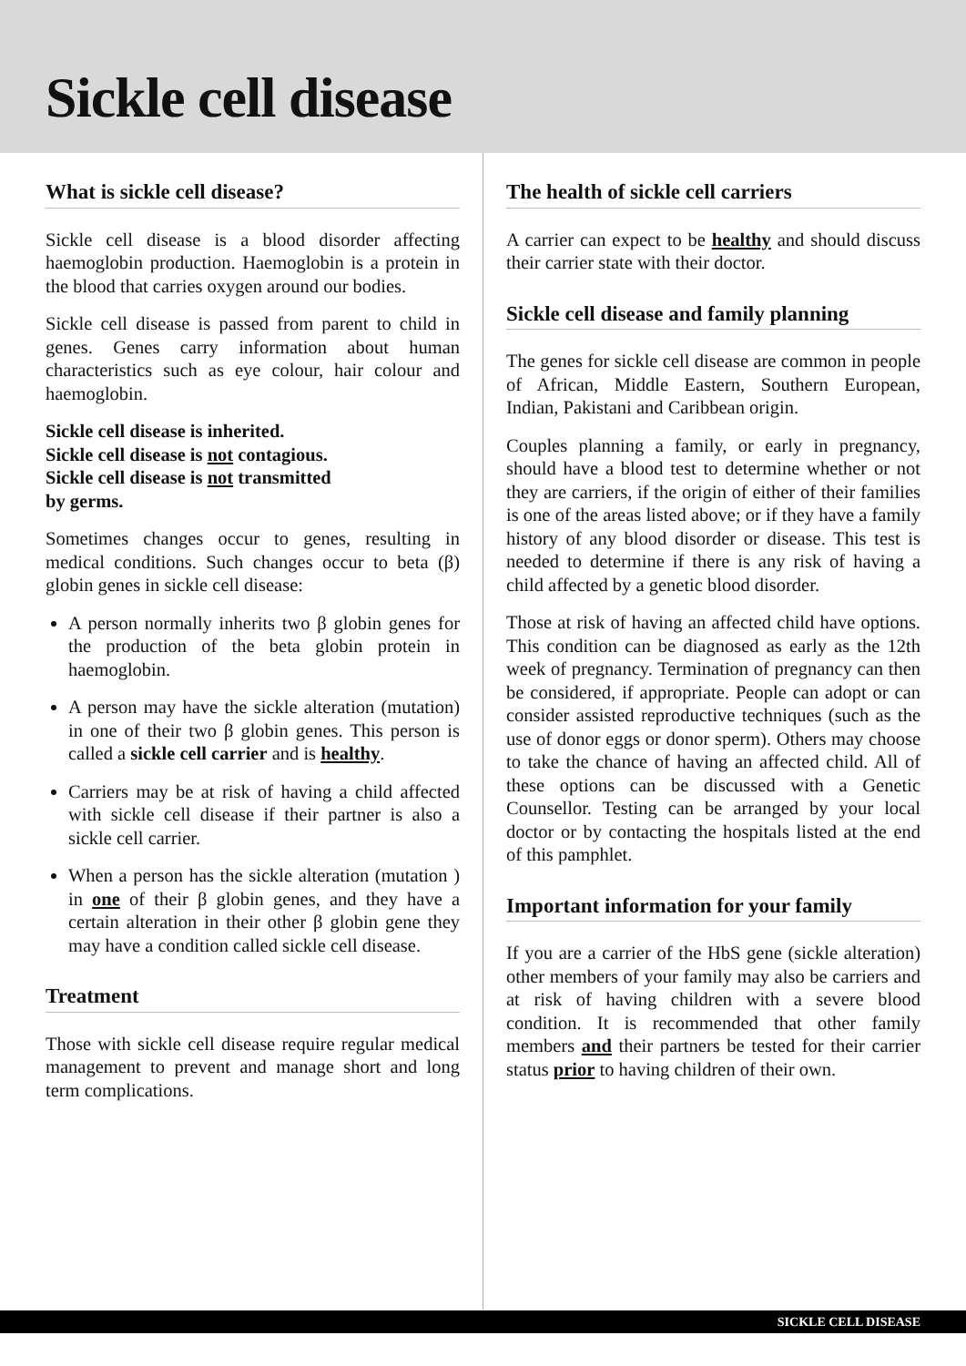Sickle cell disease
What is sickle cell disease?
Sickle cell disease is a blood disorder affecting haemoglobin production. Haemoglobin is a protein in the blood that carries oxygen around our bodies.
Sickle cell disease is passed from parent to child in genes. Genes carry information about human characteristics such as eye colour, hair colour and haemoglobin.
Sickle cell disease is inherited.
Sickle cell disease is not contagious.
Sickle cell disease is not transmitted
by germs.
Sometimes changes occur to genes, resulting in medical conditions. Such changes occur to beta (β) globin genes in sickle cell disease:
A person normally inherits two β globin genes for the production of the beta globin protein in haemoglobin.
A person may have the sickle alteration (mutation) in one of their two β globin genes. This person is called a sickle cell carrier and is healthy.
Carriers may be at risk of having a child affected with sickle cell disease if their partner is also a sickle cell carrier.
When a person has the sickle alteration (mutation ) in one of their β globin genes, and they have a certain alteration in their other β globin gene they may have a condition called sickle cell disease.
Treatment
Those with sickle cell disease require regular medical management to prevent and manage short and long term complications.
The health of sickle cell carriers
A carrier can expect to be healthy and should discuss their carrier state with their doctor.
Sickle cell disease and family planning
The genes for sickle cell disease are common in people of African, Middle Eastern, Southern European, Indian, Pakistani and Caribbean origin.
Couples planning a family, or early in pregnancy, should have a blood test to determine whether or not they are carriers, if the origin of either of their families is one of the areas listed above; or if they have a family history of any blood disorder or disease. This test is needed to determine if there is any risk of having a child affected by a genetic blood disorder.
Those at risk of having an affected child have options. This condition can be diagnosed as early as the 12th week of pregnancy. Termination of pregnancy can then be considered, if appropriate. People can adopt or can consider assisted reproductive techniques (such as the use of donor eggs or donor sperm). Others may choose to take the chance of having an affected child. All of these options can be discussed with a Genetic Counsellor. Testing can be arranged by your local doctor or by contacting the hospitals listed at the end of this pamphlet.
Important information for your family
If you are a carrier of the HbS gene (sickle alteration) other members of your family may also be carriers and at risk of having children with a severe blood condition. It is recommended that other family members and their partners be tested for their carrier status prior to having children of their own.
SICKLE CELL DISEASE